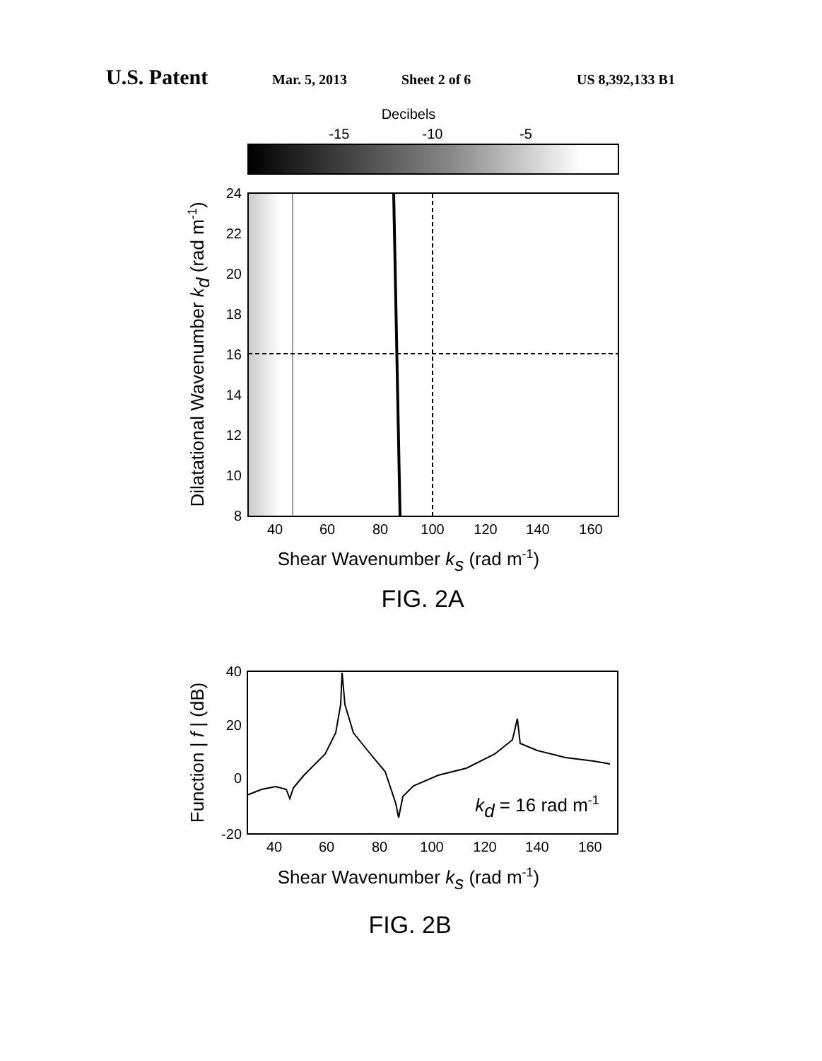U.S. Patent Mar. 5, 2013 Sheet 2 of 6 US 8,392,133 B1
Decibels
-15
-10
-5
24
22
20
18
16
14
12
10
8
40
60
80
100
120
140
160
Shear Wavenumber ks (rad m-1)
Dilatational Wavenumber kd (rad m-1)
FIG. 2A
40
20
0
-20
40
60
80
100
120
140
160
kd = 16 rad m-1
Shear Wavenumber ks (rad m-1)
Function | f | (dB)
FIG. 2B